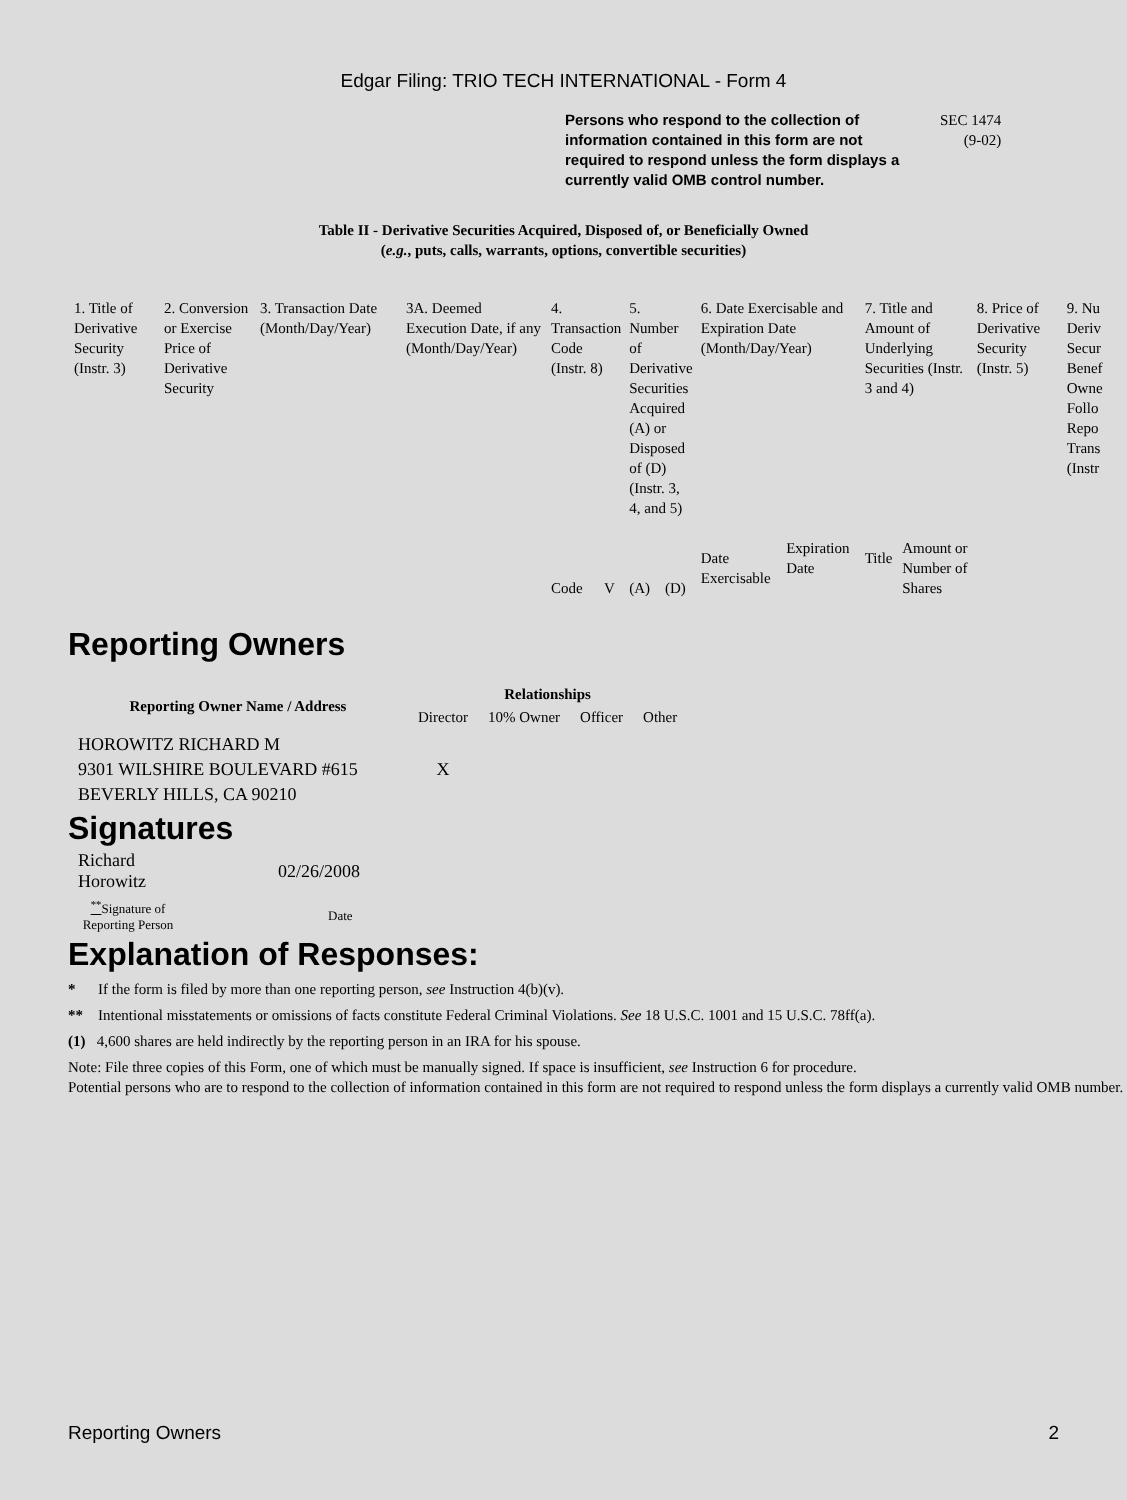Edgar Filing: TRIO TECH INTERNATIONAL - Form 4
Persons who respond to the collection of information contained in this form are not required to respond unless the form displays a currently valid OMB control number.
SEC 1474
(9-02)
Table II - Derivative Securities Acquired, Disposed of, or Beneficially Owned
(e.g., puts, calls, warrants, options, convertible securities)
| 1. Title of Derivative Security (Instr. 3) | 2. Conversion or Exercise Price of Derivative Security | 3. Transaction Date (Month/Day/Year) | 3A. Deemed Execution Date, if any (Month/Day/Year) | 4. Transaction Code (Instr. 8) | | 5. Number of Derivative Securities Acquired (A) or Disposed of (D) (Instr. 3, 4, and 5) | | 6. Date Exercisable and Expiration Date (Month/Day/Year) | | 7. Title and Amount of Underlying Securities (Instr. 3 and 4) | | 8. Price of Derivative Security (Instr. 5) | 9. Nu Deriv Secur Benef Owne Follo Repo Trans (Instr |
| | | | | Code | V | (A) | (D) | Date Exercisable | Expiration Date | Title | Amount or Number of Shares | | |
Reporting Owners
| Reporting Owner Name / Address | Relationships | | | |
| --- | --- | --- | --- | --- |
| | Director | 10% Owner | Officer | Other |
| HOROWITZ RICHARD M 9301 WILSHIRE BOULEVARD #615 BEVERLY HILLS, CA 90210 | X | | | |
Signatures
| Richard Horowitz | 02/26/2008 |
| <sup>**</sup> Signature of Reporting Person | Date |
Explanation of Responses:
* If the form is filed by more than one reporting person, see Instruction 4(b)(v).
** Intentional misstatements or omissions of facts constitute Federal Criminal Violations. See 18 U.S.C. 1001 and 15 U.S.C. 78ff(a).
(1) 4,600 shares are held indirectly by the reporting person in an IRA for his spouse.
Note: File three copies of this Form, one of which must be manually signed. If space is insufficient, see Instruction 6 for procedure.
Potential persons who are to respond to the collection of information contained in this form are not required to respond unless the form displays a currently valid OMB number.
Reporting Owners 2